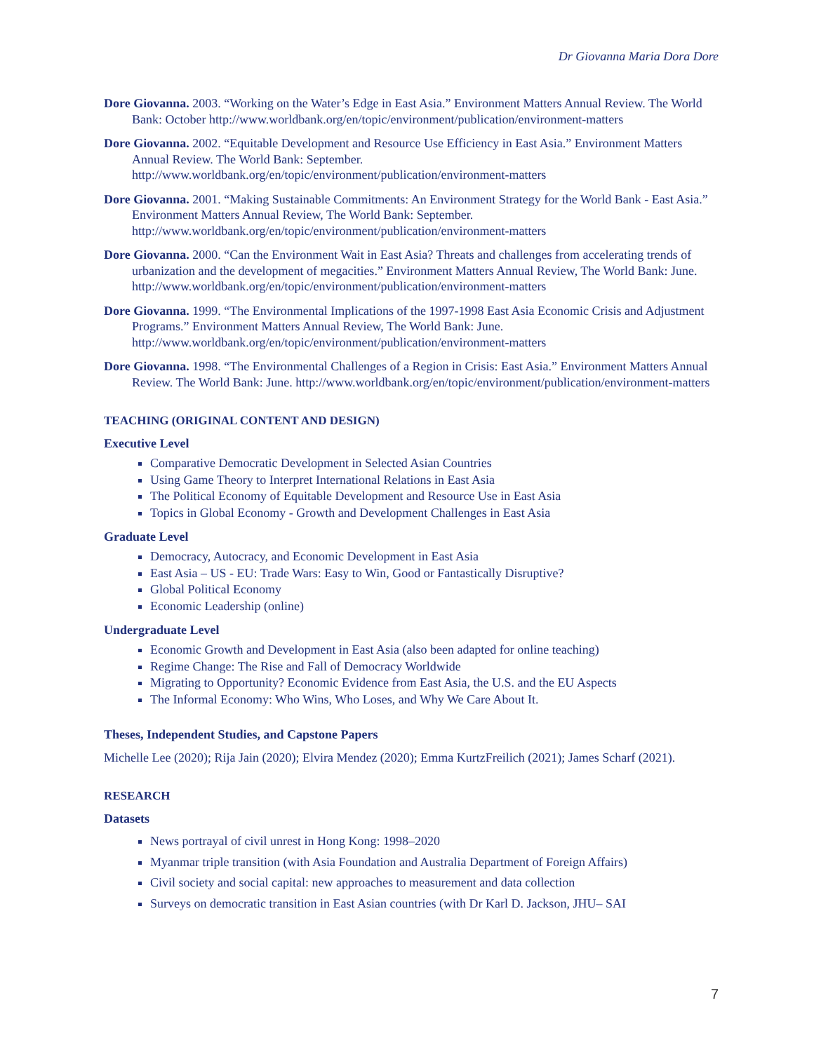Dr Giovanna Maria Dora Dore
Dore Giovanna. 2003. “Working on the Water’s Edge in East Asia.” Environment Matters Annual Review. The World Bank: October http://www.worldbank.org/en/topic/environment/publication/environment-matters
Dore Giovanna. 2002. “Equitable Development and Resource Use Efficiency in East Asia.” Environment Matters Annual Review. The World Bank: September. http://www.worldbank.org/en/topic/environment/publication/environment-matters
Dore Giovanna. 2001. “Making Sustainable Commitments: An Environment Strategy for the World Bank - East Asia.” Environment Matters Annual Review, The World Bank: September. http://www.worldbank.org/en/topic/environment/publication/environment-matters
Dore Giovanna. 2000. “Can the Environment Wait in East Asia? Threats and challenges from accelerating trends of urbanization and the development of megacities.” Environment Matters Annual Review, The World Bank: June. http://www.worldbank.org/en/topic/environment/publication/environment-matters
Dore Giovanna. 1999. “The Environmental Implications of the 1997-1998 East Asia Economic Crisis and Adjustment Programs.” Environment Matters Annual Review, The World Bank: June. http://www.worldbank.org/en/topic/environment/publication/environment-matters
Dore Giovanna. 1998. “The Environmental Challenges of a Region in Crisis: East Asia.” Environment Matters Annual Review. The World Bank: June. http://www.worldbank.org/en/topic/environment/publication/environment-matters
TEACHING (ORIGINAL CONTENT AND DESIGN)
Executive Level
Comparative Democratic Development in Selected Asian Countries
Using Game Theory to Interpret International Relations in East Asia
The Political Economy of Equitable Development and Resource Use in East Asia
Topics in Global Economy - Growth and Development Challenges in East Asia
Graduate Level
Democracy, Autocracy, and Economic Development in East Asia
East Asia – US - EU: Trade Wars: Easy to Win, Good or Fantastically Disruptive?
Global Political Economy
Economic Leadership (online)
Undergraduate Level
Economic Growth and Development in East Asia (also been adapted for online teaching)
Regime Change: The Rise and Fall of Democracy Worldwide
Migrating to Opportunity? Economic Evidence from East Asia, the U.S. and the EU Aspects
The Informal Economy: Who Wins, Who Loses, and Why We Care About It.
Theses, Independent Studies, and Capstone Papers
Michelle Lee (2020); Rija Jain (2020); Elvira Mendez (2020); Emma KurtzFreilich (2021); James Scharf (2021).
RESEARCH
Datasets
News portrayal of civil unrest in Hong Kong: 1998–2020
Myanmar triple transition (with Asia Foundation and Australia Department of Foreign Affairs)
Civil society and social capital: new approaches to measurement and data collection
Surveys on democratic transition in East Asian countries (with Dr Karl D. Jackson, JHU– SAI
7